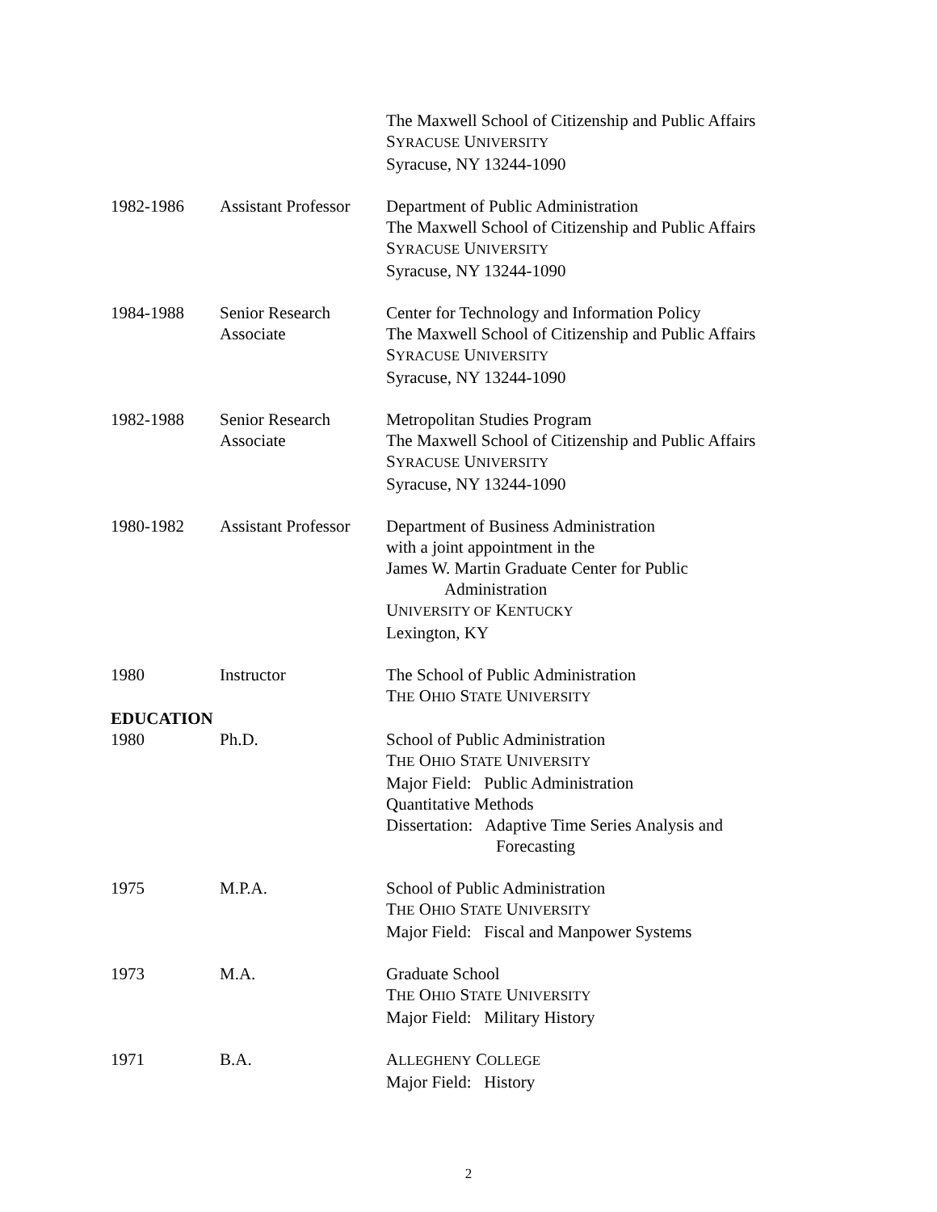The Maxwell School of Citizenship and Public Affairs
SYRACUSE UNIVERSITY
Syracuse, NY 13244-1090
1982-1986 Assistant Professor
Department of Public Administration
The Maxwell School of Citizenship and Public Affairs
SYRACUSE UNIVERSITY
Syracuse, NY 13244-1090
1984-1988 Senior Research
Associate
Center for Technology and Information Policy
The Maxwell School of Citizenship and Public Affairs
SYRACUSE UNIVERSITY
Syracuse, NY 13244-1090
1982-1988 Senior Research
Associate
Metropolitan Studies Program
The Maxwell School of Citizenship and Public Affairs
SYRACUSE UNIVERSITY
Syracuse, NY 13244-1090
1980-1982 Assistant Professor
Department of Business Administration
with a joint appointment in the
James W. Martin Graduate Center for Public
Administration
UNIVERSITY OF KENTUCKY
Lexington, KY
1980 Instructor The School of Public Administration
THE OHIO STATE UNIVERSITY
EDUCATION
1980 Ph.D. School of Public Administration
THE OHIO STATE UNIVERSITY
Major Field: Public Administration
Quantitative Methods
Dissertation: Adaptive Time Series Analysis and
Forecasting
1975 M.P.A. School of Public Administration
THE OHIO STATE UNIVERSITY
Major Field: Fiscal and Manpower Systems
1973 M.A. Graduate School
THE OHIO STATE UNIVERSITY
Major Field: Military History
1971 B.A. ALLEGHENY COLLEGE
Major Field: History
2